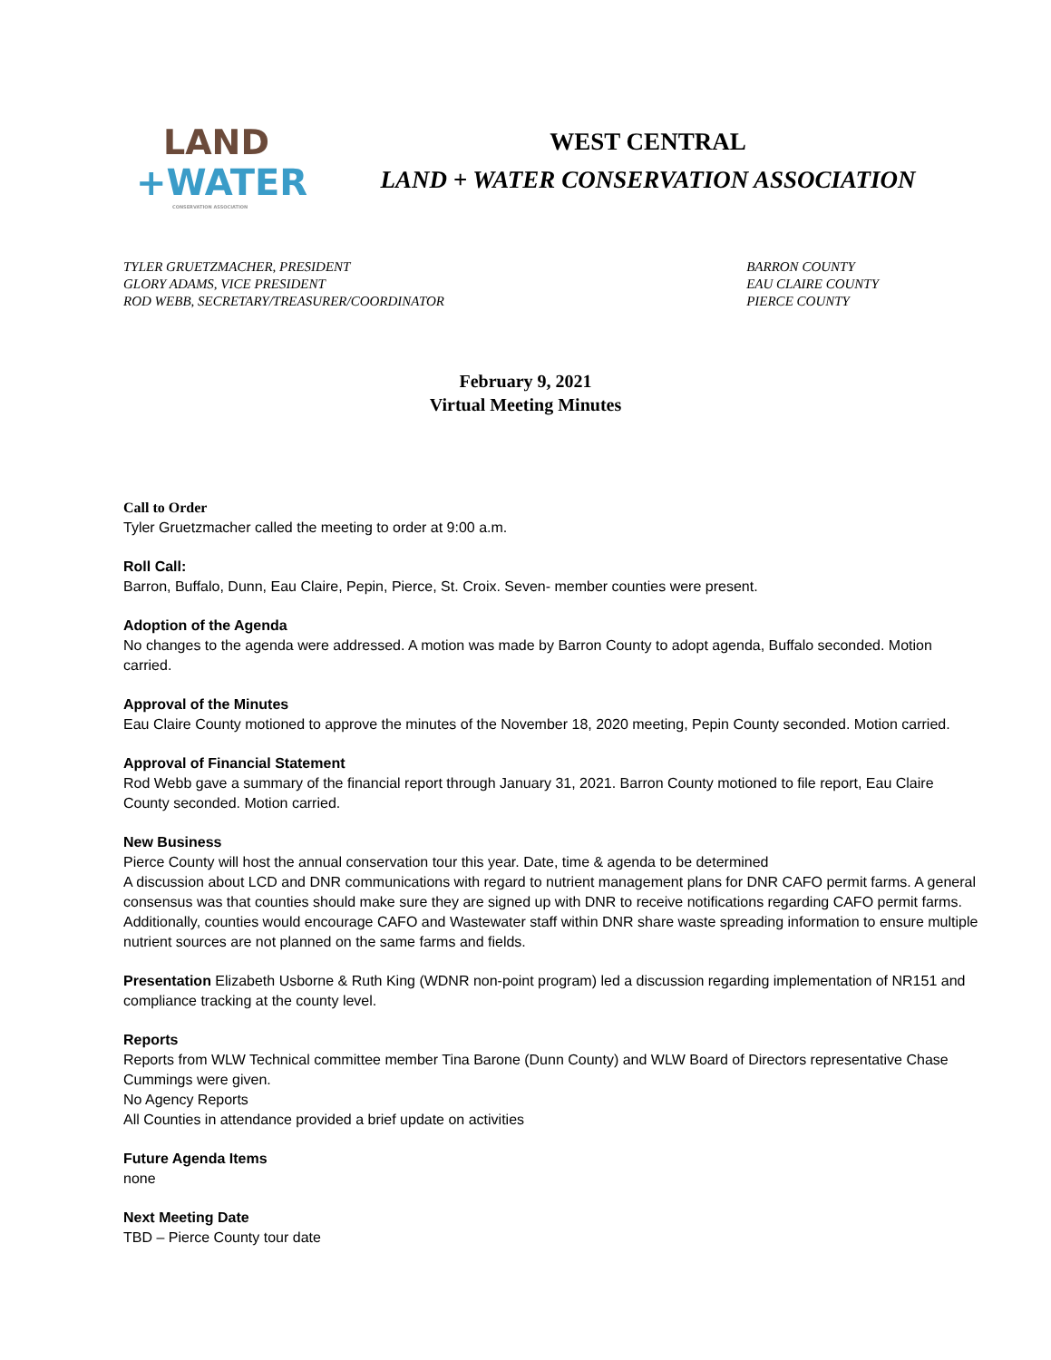LAND
+WATER
CONSERVATION ASSOCIATION
WEST CENTRAL
LAND + WATER CONSERVATION ASSOCIATION
TYLER GRUETZMACHER, PRESIDENT
GLORY ADAMS, VICE PRESIDENT
ROD WEBB, SECRETARY/TREASURER/COORDINATOR
BARRON COUNTY
EAU CLAIRE COUNTY
PIERCE COUNTY
February 9, 2021
Virtual Meeting Minutes
Call to Order
Tyler Gruetzmacher called the meeting to order at 9:00 a.m.
Roll Call:
Barron, Buffalo, Dunn, Eau Claire, Pepin, Pierce, St. Croix. Seven- member counties were present.
Adoption of the Agenda
No changes to the agenda were addressed. A motion was made by Barron County to adopt agenda, Buffalo seconded. Motion carried.
Approval of the Minutes
Eau Claire County motioned to approve the minutes of the November 18, 2020 meeting, Pepin County seconded. Motion carried.
Approval of Financial Statement
Rod Webb gave a summary of the financial report through January 31, 2021. Barron County motioned to file report, Eau Claire County seconded. Motion carried.
New Business
Pierce County will host the annual conservation tour this year. Date, time & agenda to be determined
A discussion about LCD and DNR communications with regard to nutrient management plans for DNR CAFO permit farms. A general consensus was that counties should make sure they are signed up with DNR to receive notifications regarding CAFO permit farms. Additionally, counties would encourage CAFO and Wastewater staff within DNR share waste spreading information to ensure multiple nutrient sources are not planned on the same farms and fields.
Presentation Elizabeth Usborne & Ruth King (WDNR non-point program) led a discussion regarding implementation of NR151 and compliance tracking at the county level.
Reports
Reports from WLW Technical committee member Tina Barone (Dunn County) and WLW Board of Directors representative Chase Cummings were given.
No Agency Reports
All Counties in attendance provided a brief update on activities
Future Agenda Items
none
Next Meeting Date
TBD – Pierce County tour date